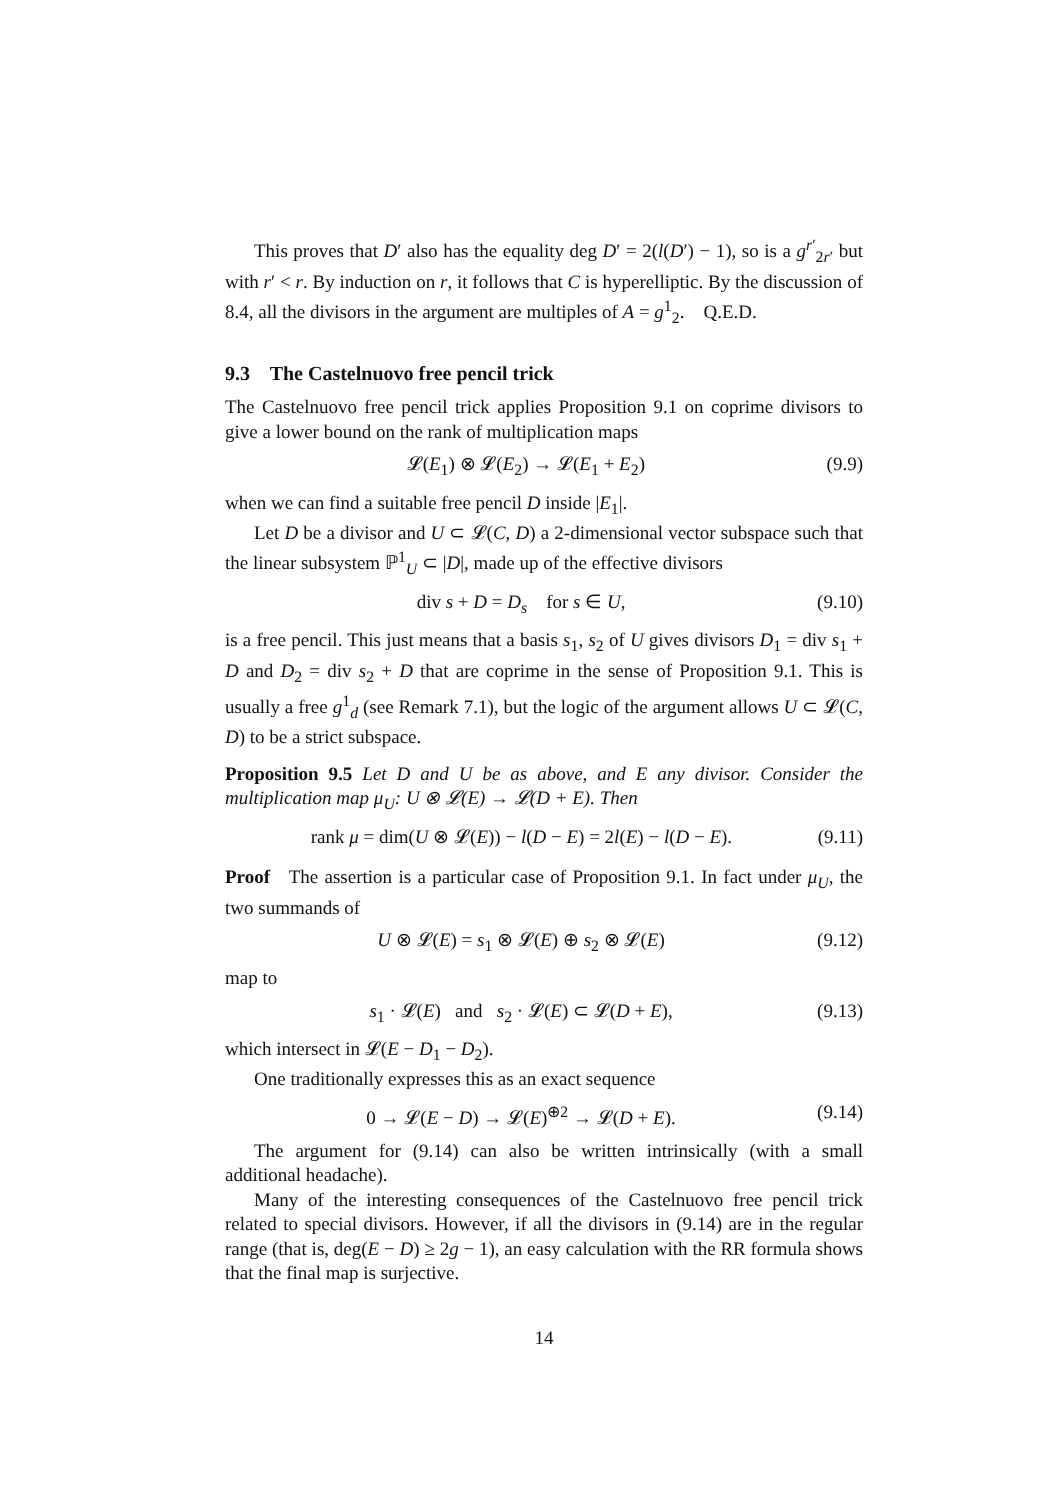This proves that D′ also has the equality deg D′ = 2(l(D′) − 1), so is a g<sup>r′</sup><sub>2r′</sub> but with r′ < r. By induction on r, it follows that C is hyperelliptic. By the discussion of 8.4, all the divisors in the argument are multiples of A = g<sup>1</sup><sub>2</sub>. Q.E.D.
9.3 The Castelnuovo free pencil trick
The Castelnuovo free pencil trick applies Proposition 9.1 on coprime divisors to give a lower bound on the rank of multiplication maps
𝓛(E<sub>1</sub>) ⊗ 𝓛(E<sub>2</sub>) → 𝓛(E<sub>1</sub> + E<sub>2</sub>) (9.9)
when we can find a suitable free pencil D inside |E<sub>1</sub>|.
Let D be a divisor and U ⊂ 𝓛(C, D) a 2-dimensional vector subspace such that the linear subsystem ℙ<sup>1</sup><sub>U</sub> ⊂ |D|, made up of the effective divisors
div s + D = D<sub>s</sub> for s ∈ U, (9.10)
is a free pencil. This just means that a basis s<sub>1</sub>, s<sub>2</sub> of U gives divisors D<sub>1</sub> = div s<sub>1</sub> + D and D<sub>2</sub> = div s<sub>2</sub> + D that are coprime in the sense of Proposition 9.1. This is usually a free g<sup>1</sup><sub>d</sub> (see Remark 7.1), but the logic of the argument allows U ⊂ 𝓛(C, D) to be a strict subspace.
Proposition 9.5 Let D and U be as above, and E any divisor. Consider the multiplication map μ<sub>U</sub>: U ⊗ 𝓛(E) → 𝓛(D + E). Then
rank μ = dim(U ⊗ 𝓛(E)) − l(D − E) = 2l(E) − l(D − E). (9.11)
Proof The assertion is a particular case of Proposition 9.1. In fact under μ<sub>U</sub>, the two summands of
U ⊗ 𝓛(E) = s<sub>1</sub> ⊗ 𝓛(E) ⊕ s<sub>2</sub> ⊗ 𝓛(E) (9.12)
map to
s<sub>1</sub> · 𝓛(E) and s<sub>2</sub> · 𝓛(E) ⊂ 𝓛(D + E), (9.13)
which intersect in 𝓛(E − D<sub>1</sub> − D<sub>2</sub>).
One traditionally expresses this as an exact sequence
0 → 𝓛(E − D) → 𝓛(E)<sup>⊕2</sup> → 𝓛(D + E). (9.14)
The argument for (9.14) can also be written intrinsically (with a small additional headache).
Many of the interesting consequences of the Castelnuovo free pencil trick related to special divisors. However, if all the divisors in (9.14) are in the regular range (that is, deg(E − D) ≥ 2g − 1), an easy calculation with the RR formula shows that the final map is surjective.
14